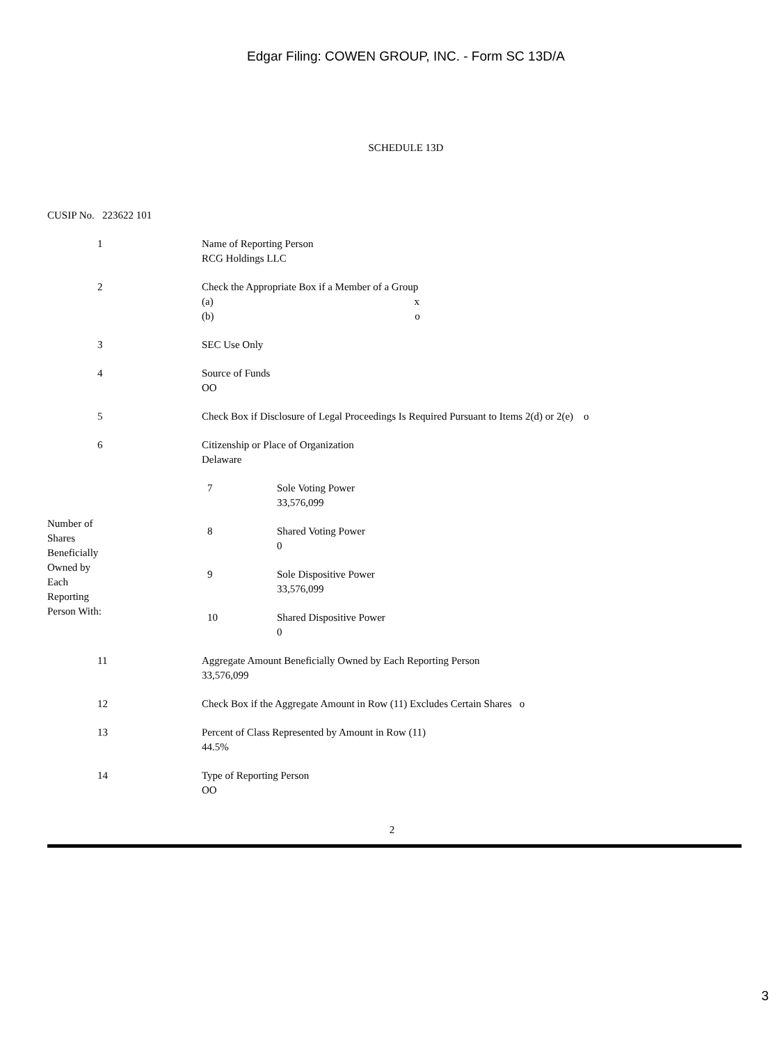Edgar Filing: COWEN GROUP, INC. - Form SC 13D/A
SCHEDULE 13D
CUSIP No. 223622 101
| 1 | Name of Reporting Person RCG Holdings LLC |
| 2 | Check the Appropriate Box if a Member of a Group (a) x (b) o |
| 3 | SEC Use Only |
| 4 | Source of Funds OO |
| 5 | Check Box if Disclosure of Legal Proceedings Is Required Pursuant to Items 2(d) or 2(e) o |
| 6 | Citizenship or Place of Organization Delaware |
| Number of Shares Beneficially Owned by Each Reporting Person With: | 7 | Sole Voting Power 33,576,099 |
| | 8 | Shared Voting Power 0 |
| | 9 | Sole Dispositive Power 33,576,099 |
| | 10 | Shared Dispositive Power 0 |
| 11 | Aggregate Amount Beneficially Owned by Each Reporting Person 33,576,099 |
| 12 | Check Box if the Aggregate Amount in Row (11) Excludes Certain Shares o |
| 13 | Percent of Class Represented by Amount in Row (11) 44.5% |
| 14 | Type of Reporting Person OO |
2
3